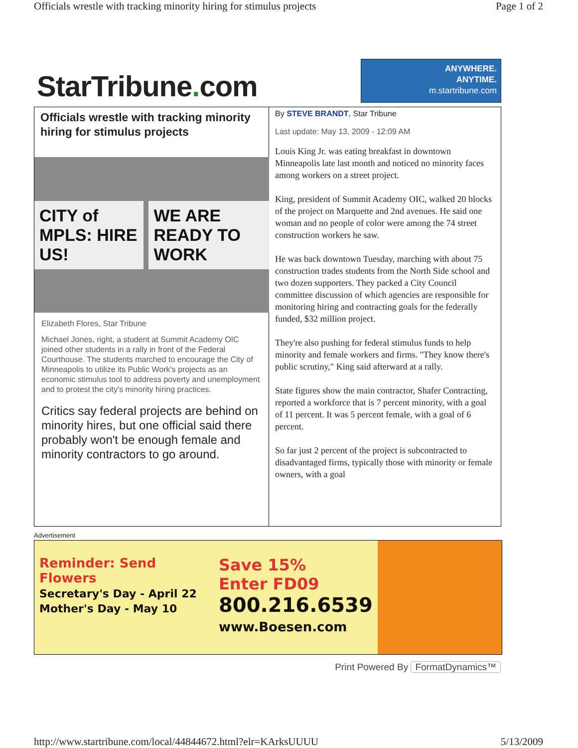Officials wrestle with tracking minority hiring for stimulus projects Page 1 of 2
StarTribune. com
ANYWHERE.
ANYTIME.
m.startribune.com
Officials wrestle with tracking minority hiring for stimulus projects
CITY of MPLS: HIRE US! WE ARE READY TO WORK
Elizabeth Flores, Star Tribune
Michael Jones, right, a student at Summit Academy OIC joined other students in a rally in front of the Federal Courthouse. The students marched to encourage the City of Minneapolis to utilize its Public Work's projects as an economic stimulus tool to address poverty and unemployment and to protest the city's minority hiring practices.
Critics say federal projects are behind on minority hires, but one official said there probably won't be enough female and minority contractors to go around.
By STEVE BRANDT, Star Tribune
Last update: May 13, 2009 - 12:09 AM
Louis King Jr. was eating breakfast in downtown Minneapolis late last month and noticed no minority faces among workers on a street project.
King, president of Summit Academy OIC, walked 20 blocks of the project on Marquette and 2nd avenues. He said one woman and no people of color were among the 74 street construction workers he saw.
He was back downtown Tuesday, marching with about 75 construction trades students from the North Side school and two dozen supporters. They packed a City Council committee discussion of which agencies are responsible for monitoring hiring and contracting goals for the federally funded, $32 million project.
They're also pushing for federal stimulus funds to help minority and female workers and firms. "They know there's public scrutiny," King said afterward at a rally.
State figures show the main contractor, Shafer Contracting, reported a workforce that is 7 percent minority, with a goal of 11 percent. It was 5 percent female, with a goal of 6 percent.
So far just 2 percent of the project is subcontracted to disadvantaged firms, typically those with minority or female owners, with a goal
Advertisement
Reminder: Send Flowers
Secretary's Day - April 22
Mother's Day - May 10
Save 15%
Enter FD09
800.216.6539
www.Boesen.com
Print Powered By FormatDynamics™
http://www.startribune.com/local/44844672.html?elr=KArksUUUU 5/13/2009